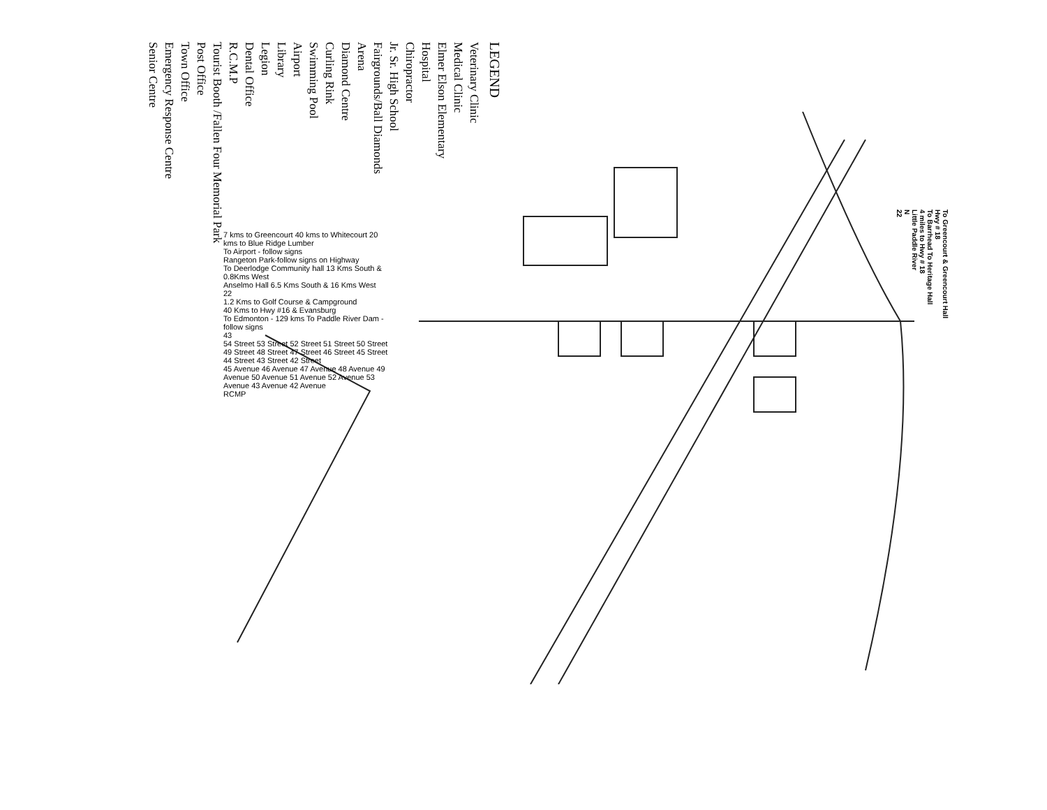LEGEND
Veterinary Clinic
Medical Clinic
Elmer Elson Elementary
Hospital
Chiropractor
Jr. Sr. High School
Fairgrounds/Ball Diamonds
Arena
Diamond Centre
Curling Rink
Swimming Pool
Airport
Library
Legion
Dental Office
R.C.M.P
Tourist Booth /Fallen Four Memorial Park
Post Office
Town Office
Emergency Response Centre
Senior Centre
To Greencourt & Greencourt Hall
Hwy # 18
To Barrhead To Heritage Hall
4 miles to Hwy # 18
Little Paddle River
N
22
7 kms to Greencourt 40 kms to Whitecourt 20 kms to Blue Ridge Lumber
To Airport - follow signs
Rangeton Park-follow signs on Highway
To Deerlodge Community hall 13 Kms South & 0.8Kms West
Anselmo Hall 6.5 Kms South & 16 Kms West
22
1.2 Kms to Golf Course & Campground
40 Kms to Hwy #16 & Evansburg
To Edmonton - 129 kms To Paddle River Dam - follow signs
43
54 Street 53 Street 52 Street 51 Street 50 Street 49 Street 48 Street 47 Street 46 Street 45 Street 44 Street 43 Street 42 Street
45 Avenue 46 Avenue 47 Avenue 48 Avenue 49 Avenue 50 Avenue 51 Avenue 52 Avenue 53 Avenue 43 Avenue 42 Avenue
RCMP